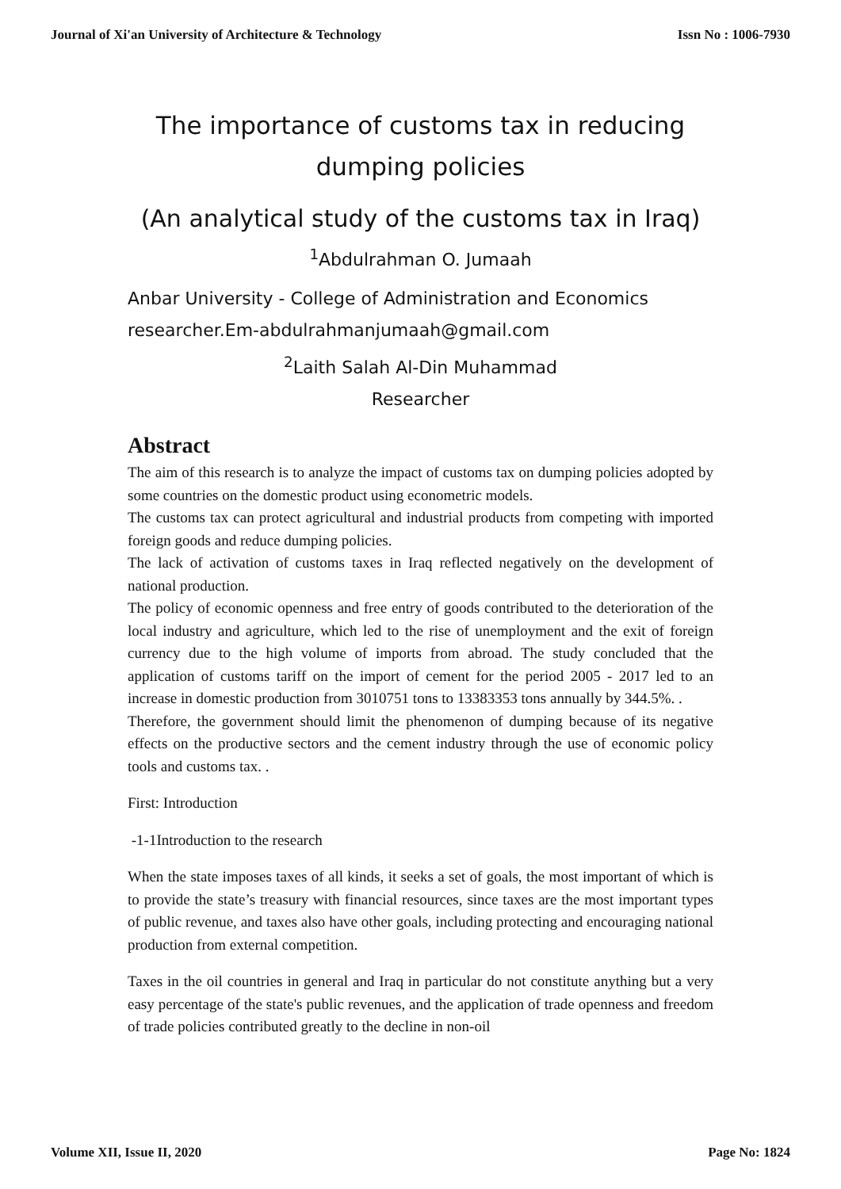Journal of Xi'an University of Architecture & Technology Issn No : 1006-7930
The importance of customs tax in reducing
dumping policies
(An analytical study of the customs tax in Iraq)
<sup>1</sup> Abdulrahman O. Jumaah
Anbar University - College of Administration and Economics
researcher.Em-abdulrahmanjumaah@gmail.com
<sup>2</sup> Laith Salah Al-Din Muhammad
Researcher
Abstract
The aim of this research is to analyze the impact of customs tax on dumping policies adopted by some countries on the domestic product using econometric models.
The customs tax can protect agricultural and industrial products from competing with imported foreign goods and reduce dumping policies.
The lack of activation of customs taxes in Iraq reflected negatively on the development of national production.
The policy of economic openness and free entry of goods contributed to the deterioration of the local industry and agriculture, which led to the rise of unemployment and the exit of foreign currency due to the high volume of imports from abroad. The study concluded that the application of customs tariff on the import of cement for the period 2005 - 2017 led to an increase in domestic production from 3010751 tons to 13383353 tons annually by 344.5%. .
Therefore, the government should limit the phenomenon of dumping because of its negative effects on the productive sectors and the cement industry through the use of economic policy tools and customs tax. .
First: Introduction
-1-1Introduction to the research
When the state imposes taxes of all kinds, it seeks a set of goals, the most important of which is to provide the state’s treasury with financial resources, since taxes are the most important types of public revenue, and taxes also have other goals, including protecting and encouraging national production from external competition.
Taxes in the oil countries in general and Iraq in particular do not constitute anything but a very easy percentage of the state's public revenues, and the application of trade openness and freedom of trade policies contributed greatly to the decline in non-oil
Volume XII, Issue II, 2020 Page No: 1824